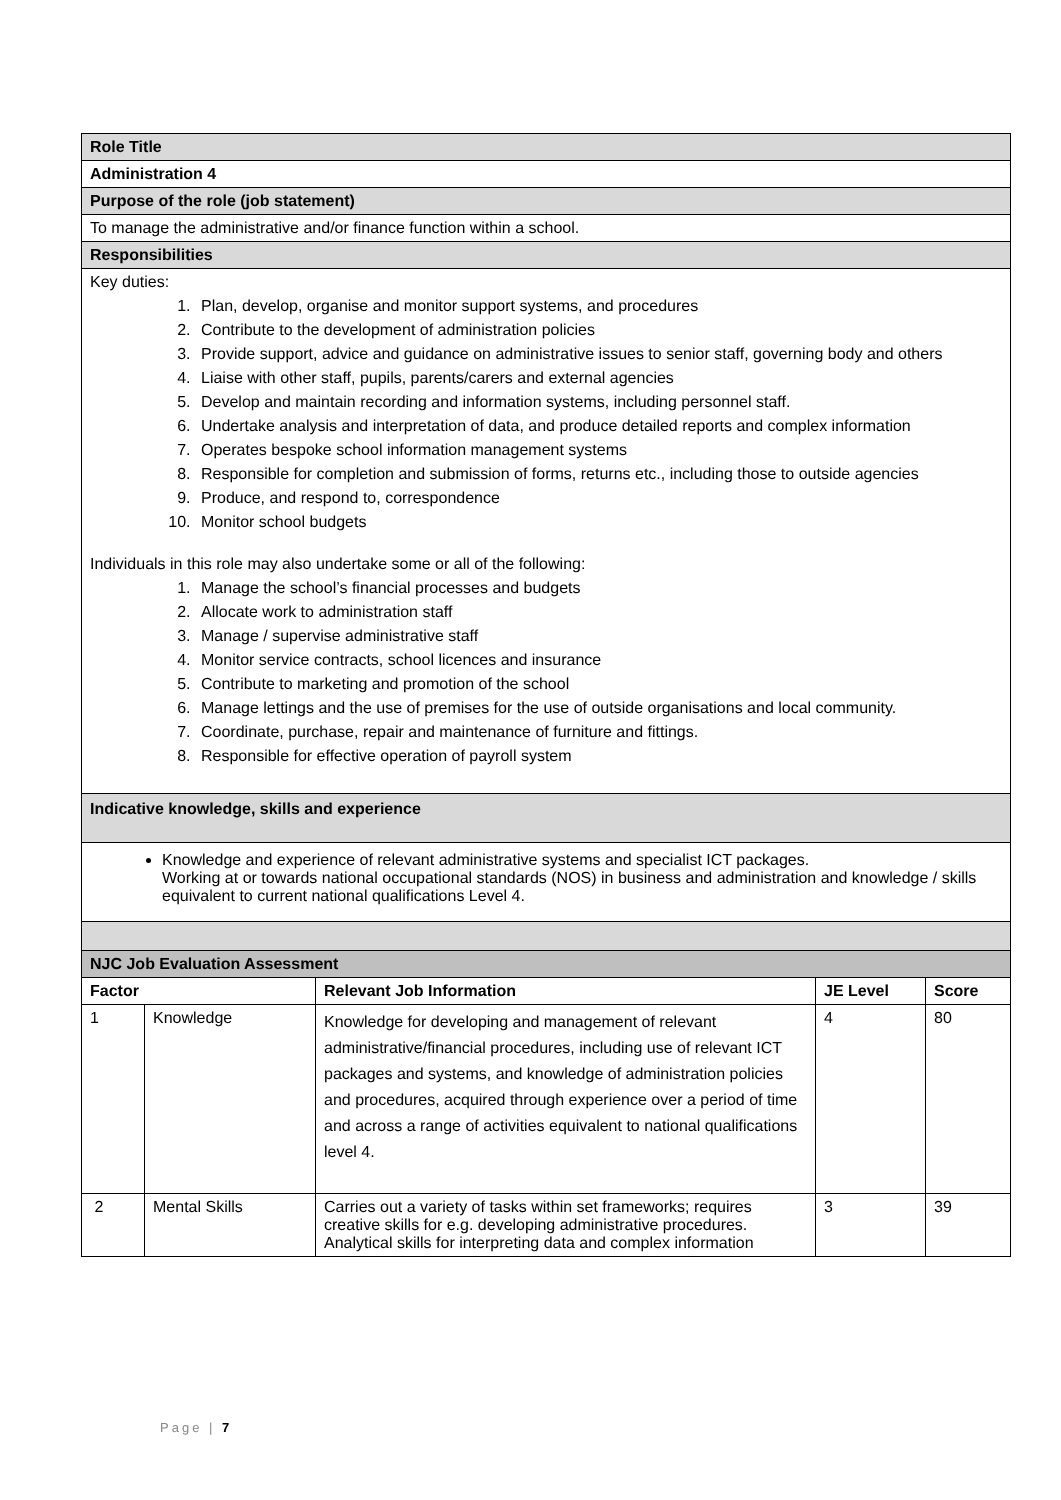| Role Title |
| Administration 4 |
| Purpose of the role (job statement) |
| To manage the administrative and/or finance function within a school. |
| Responsibilities |
| Key duties: 1. Plan, develop, organise and monitor support systems, and procedures 2. Contribute to the development of administration policies 3. Provide support, advice and guidance on administrative issues to senior staff, governing body and others 4. Liaise with other staff, pupils, parents/carers and external agencies 5. Develop and maintain recording and information systems, including personnel staff. 6. Undertake analysis and interpretation of data, and produce detailed reports and complex information 7. Operates bespoke school information management systems 8. Responsible for completion and submission of forms, returns etc., including those to outside agencies 9. Produce, and respond to, correspondence 10. Monitor school budgets Individuals in this role may also undertake some or all of the following: 1. Manage the school’s financial processes and budgets 2. Allocate work to administration staff 3. Manage / supervise administrative staff 4. Monitor service contracts, school licences and insurance 5. Contribute to marketing and promotion of the school 6. Manage lettings and the use of premises for the use of outside organisations and local community. 7. Coordinate, purchase, repair and maintenance of furniture and fittings. 8. Responsible for effective operation of payroll system |
| Indicative knowledge, skills and experience |
| Knowledge and experience of relevant administrative systems and specialist ICT packages. Working at or towards national occupational standards (NOS) in business and administration and knowledge / skills equivalent to current national qualifications Level 4. |
| NJC Job Evaluation Assessment |
| Factor | | Relevant Job Information | JE Level | Score |
| --- | --- | --- | --- | --- |
| 1 | Knowledge | Knowledge for developing and management of relevant administrative/financial procedures, including use of relevant ICT packages and systems, and knowledge of administration policies and procedures, acquired through experience over a period of time and across a range of activities equivalent to national qualifications level 4. | 4 | 80 |
| 2 | Mental Skills | Carries out a variety of tasks within set frameworks; requires creative skills for e.g. developing administrative procedures. Analytical skills for interpreting data and complex information | 3 | 39 |
Page | 7